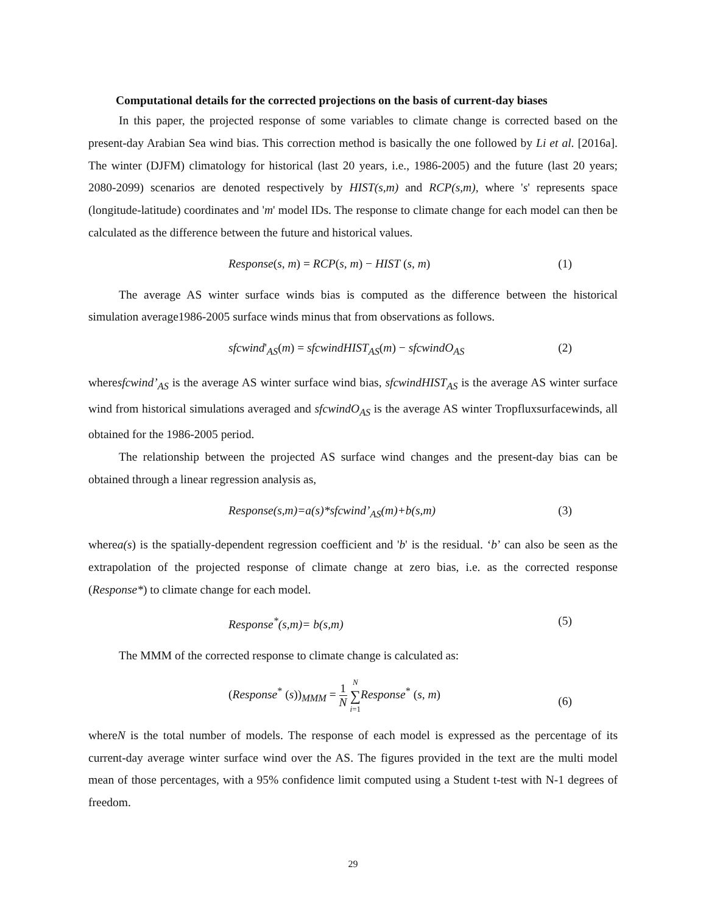Computational details for the corrected projections on the basis of current-day biases
In this paper, the projected response of some variables to climate change is corrected based on the present-day Arabian Sea wind bias. This correction method is basically the one followed by Li et al. [2016a]. The winter (DJFM) climatology for historical (last 20 years, i.e., 1986-2005) and the future (last 20 years; 2080-2099) scenarios are denoted respectively by HIST(s,m) and RCP(s,m), where 's' represents space (longitude-latitude) coordinates and 'm' model IDs. The response to climate change for each model can then be calculated as the difference between the future and historical values.
Response(s, m) = RCP(s, m) − HIST (s, m) (1)
The average AS winter surface winds bias is computed as the difference between the historical simulation average1986-2005 surface winds minus that from observations as follows.
sfcwind'<sub>AS</sub>(m) = sfcwindHIST<sub>AS</sub>(m) − sfcwindO<sub>AS</sub> (2)
wheresfcwind’<sub>AS</sub> is the average AS winter surface wind bias, sfcwindHIST<sub>AS</sub> is the average AS winter surface wind from historical simulations averaged and sfcwindO<sub>AS</sub> is the average AS winter Tropfluxsurfacewinds, all obtained for the 1986-2005 period.
The relationship between the projected AS surface wind changes and the present-day bias can be obtained through a linear regression analysis as,
Response(s,m)=a(s)*sfcwind’<sub>AS</sub>(m)+b(s,m) (3)
wherea(s) is the spatially-dependent regression coefficient and 'b' is the residual. ‘b’ can also be seen as the extrapolation of the projected response of climate change at zero bias, i.e. as the corrected response (Response*) to climate change for each model.
Response<sup>*</sup>(s,m)= b(s,m) (5)
The MMM of the corrected response to climate change is calculated as:
(Response<sup>*</sup> (s))<sub>MMM</sub> = 1 N N ∑ i=1 Response<sup>*</sup> (s, m) (6)
whereN is the total number of models. The response of each model is expressed as the percentage of its current-day average winter surface wind over the AS. The figures provided in the text are the multi model mean of those percentages, with a 95% confidence limit computed using a Student t-test with N-1 degrees of freedom.
29